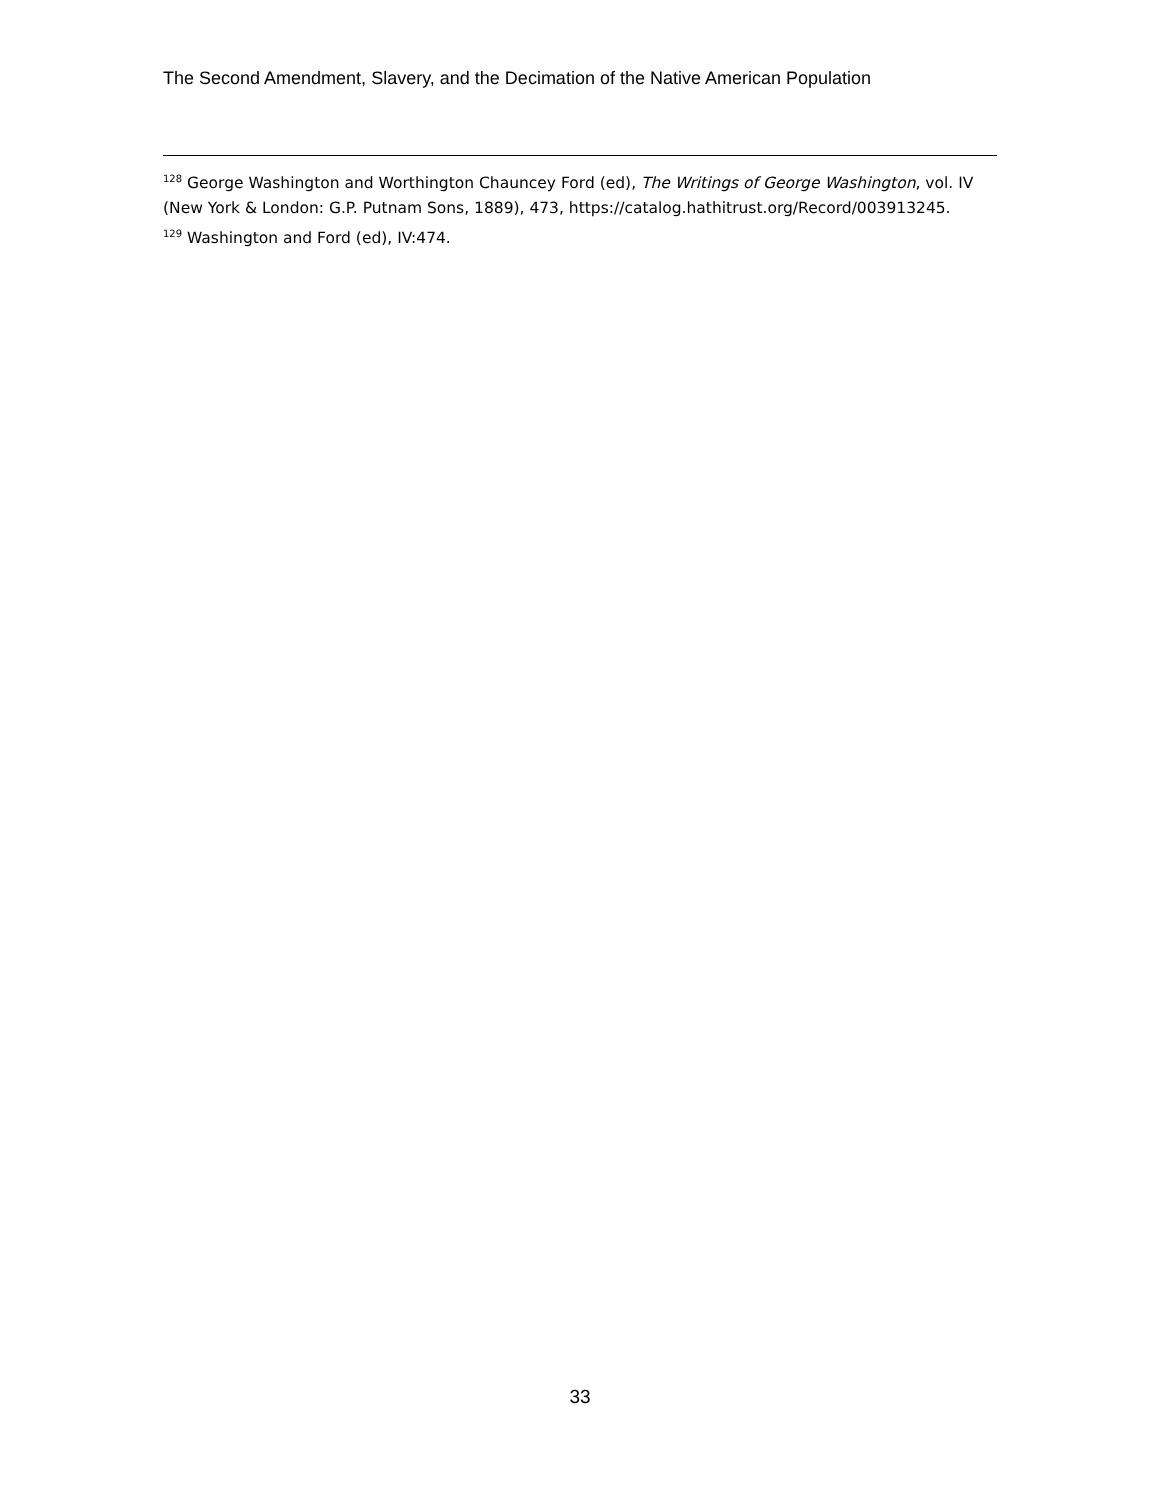The Second Amendment, Slavery, and the Decimation of the Native American Population
<sup>128</sup> George Washington and Worthington Chauncey Ford (ed), The Writings of George Washington, vol. IV (New York & London: G.P. Putnam Sons, 1889), 473, https://catalog.hathitrust.org/Record/003913245.
<sup>129</sup> Washington and Ford (ed), IV:474.
33